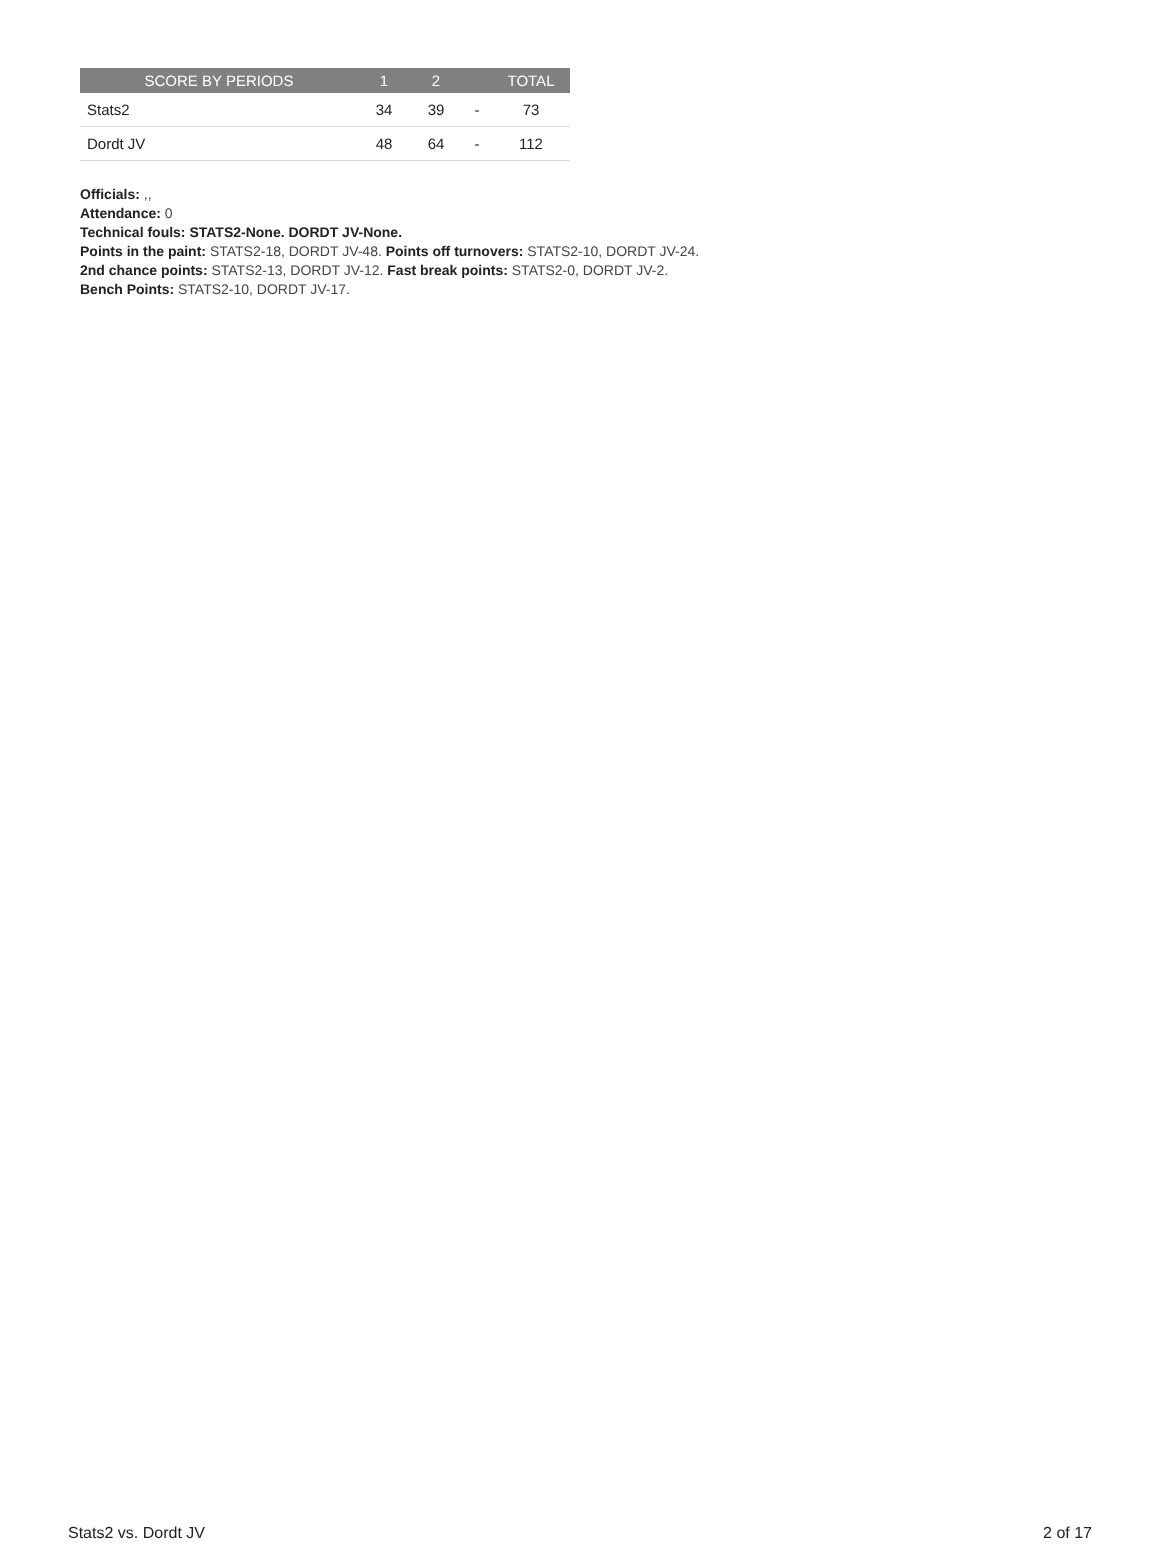| SCORE BY PERIODS | 1 | 2 | | TOTAL |
| --- | --- | --- | --- | --- |
| Stats2 | 34 | 39 | - | 73 |
| Dordt JV | 48 | 64 | - | 112 |
Officials: ,,
Attendance: 0
Technical fouls: STATS2-None. DORDT JV-None.
Points in the paint: STATS2-18, DORDT JV-48. Points off turnovers: STATS2-10, DORDT JV-24.
2nd chance points: STATS2-13, DORDT JV-12. Fast break points: STATS2-0, DORDT JV-2.
Bench Points: STATS2-10, DORDT JV-17.
Stats2 vs. Dordt JV 2 of 17